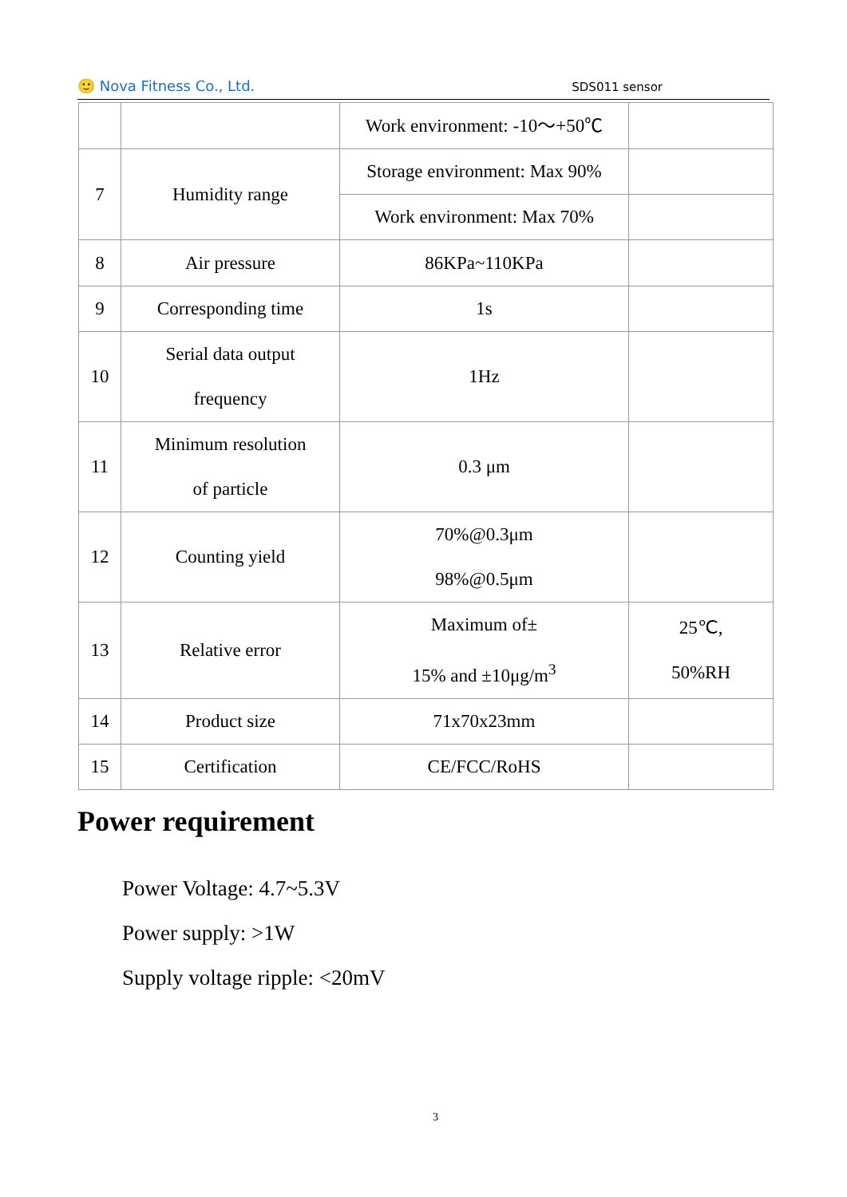🙂 Nova Fitness Co., Ltd. SDS011 sensor
| | | Work environment: -10～+50℃ | |
| 7 | Humidity range | Storage environment: Max 90% | |
| | | Work environment: Max 70% | |
| 8 | Air pressure | 86KPa~110KPa | |
| 9 | Corresponding time | 1s | |
| 10 | Serial data output frequency | 1Hz | |
| 11 | Minimum resolution of particle | 0.3 μm | |
| 12 | Counting yield | 70%@0.3μm 98%@0.5μm | |
| 13 | Relative error | Maximum of± 15% and ±10μg/m<sup>3</sup> | 25℃, 50%RH |
| 14 | Product size | 71x70x23mm | |
| 15 | Certification | CE/FCC/RoHS | |
Power requirement
Power Voltage: 4.7~5.3V
Power supply: >1W
Supply voltage ripple: <20mV
3